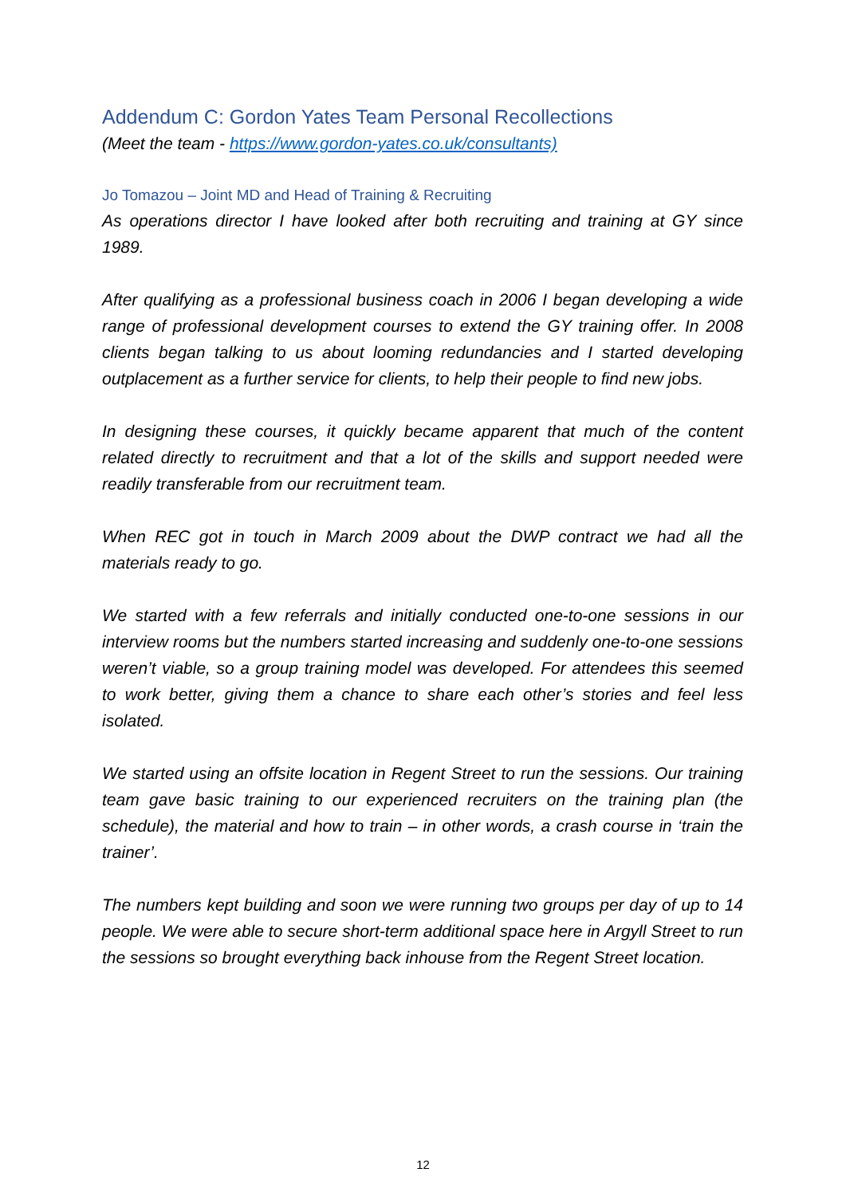Addendum C: Gordon Yates Team Personal Recollections
(Meet the team - https://www.gordon-yates.co.uk/consultants)
Jo Tomazou – Joint MD and Head of Training & Recruiting
As operations director I have looked after both recruiting and training at GY since 1989.
After qualifying as a professional business coach in 2006 I began developing a wide range of professional development courses to extend the GY training offer. In 2008 clients began talking to us about looming redundancies and I started developing outplacement as a further service for clients, to help their people to find new jobs.
In designing these courses, it quickly became apparent that much of the content related directly to recruitment and that a lot of the skills and support needed were readily transferable from our recruitment team.
When REC got in touch in March 2009 about the DWP contract we had all the materials ready to go.
We started with a few referrals and initially conducted one-to-one sessions in our interview rooms but the numbers started increasing and suddenly one-to-one sessions weren’t viable, so a group training model was developed. For attendees this seemed to work better, giving them a chance to share each other’s stories and feel less isolated.
We started using an offsite location in Regent Street to run the sessions. Our training team gave basic training to our experienced recruiters on the training plan (the schedule), the material and how to train – in other words, a crash course in ‘train the trainer’.
The numbers kept building and soon we were running two groups per day of up to 14 people. We were able to secure short-term additional space here in Argyll Street to run the sessions so brought everything back inhouse from the Regent Street location.
12